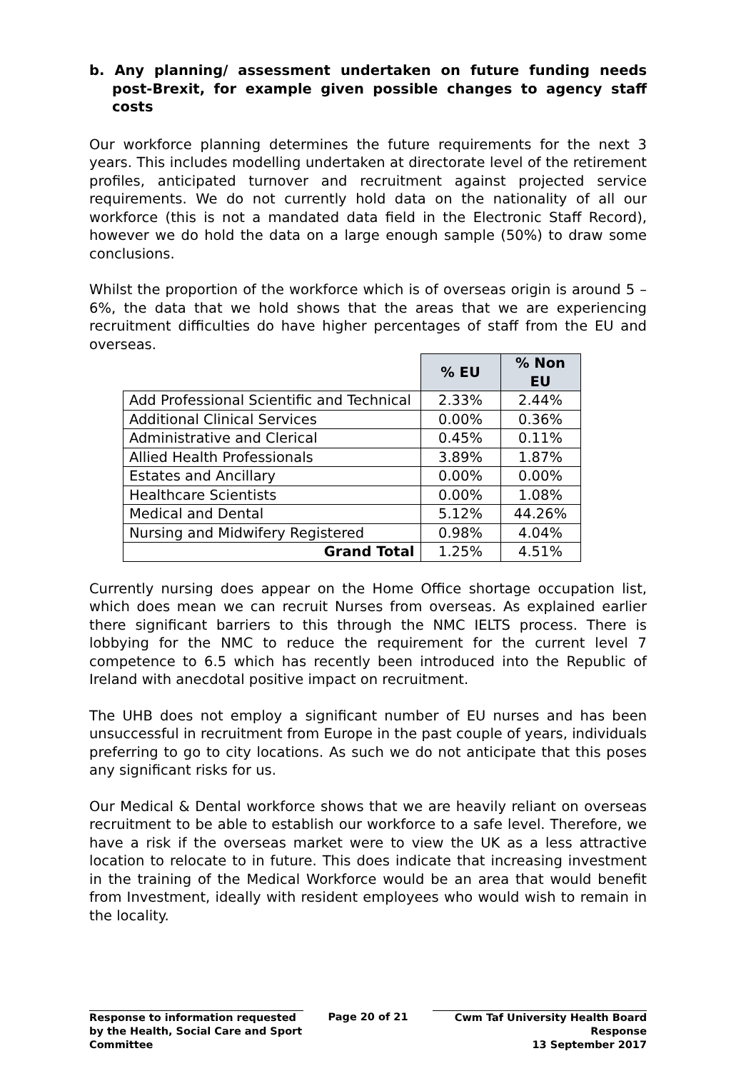b. Any planning/ assessment undertaken on future funding needs post-Brexit, for example given possible changes to agency staff costs
Our workforce planning determines the future requirements for the next 3 years. This includes modelling undertaken at directorate level of the retirement profiles, anticipated turnover and recruitment against projected service requirements. We do not currently hold data on the nationality of all our workforce (this is not a mandated data field in the Electronic Staff Record), however we do hold the data on a large enough sample (50%) to draw some conclusions.
Whilst the proportion of the workforce which is of overseas origin is around 5 – 6%, the data that we hold shows that the areas that we are experiencing recruitment difficulties do have higher percentages of staff from the EU and overseas.
| | % EU | % Non EU |
| Add Professional Scientific and Technical | 2.33% | 2.44% |
| Additional Clinical Services | 0.00% | 0.36% |
| Administrative and Clerical | 0.45% | 0.11% |
| Allied Health Professionals | 3.89% | 1.87% |
| Estates and Ancillary | 0.00% | 0.00% |
| Healthcare Scientists | 0.00% | 1.08% |
| Medical and Dental | 5.12% | 44.26% |
| Nursing and Midwifery Registered | 0.98% | 4.04% |
| Grand Total | 1.25% | 4.51% |
Currently nursing does appear on the Home Office shortage occupation list, which does mean we can recruit Nurses from overseas. As explained earlier there significant barriers to this through the NMC IELTS process. There is lobbying for the NMC to reduce the requirement for the current level 7 competence to 6.5 which has recently been introduced into the Republic of Ireland with anecdotal positive impact on recruitment.
The UHB does not employ a significant number of EU nurses and has been unsuccessful in recruitment from Europe in the past couple of years, individuals preferring to go to city locations. As such we do not anticipate that this poses any significant risks for us.
Our Medical & Dental workforce shows that we are heavily reliant on overseas recruitment to be able to establish our workforce to a safe level. Therefore, we have a risk if the overseas market were to view the UK as a less attractive location to relocate to in future. This does indicate that increasing investment in the training of the Medical Workforce would be an area that would benefit from Investment, ideally with resident employees who would wish to remain in the locality.
Response to information requested by the Health, Social Care and Sport Committee
Page 20 of 21 Cwm Taf University Health Board Response
13 September 2017